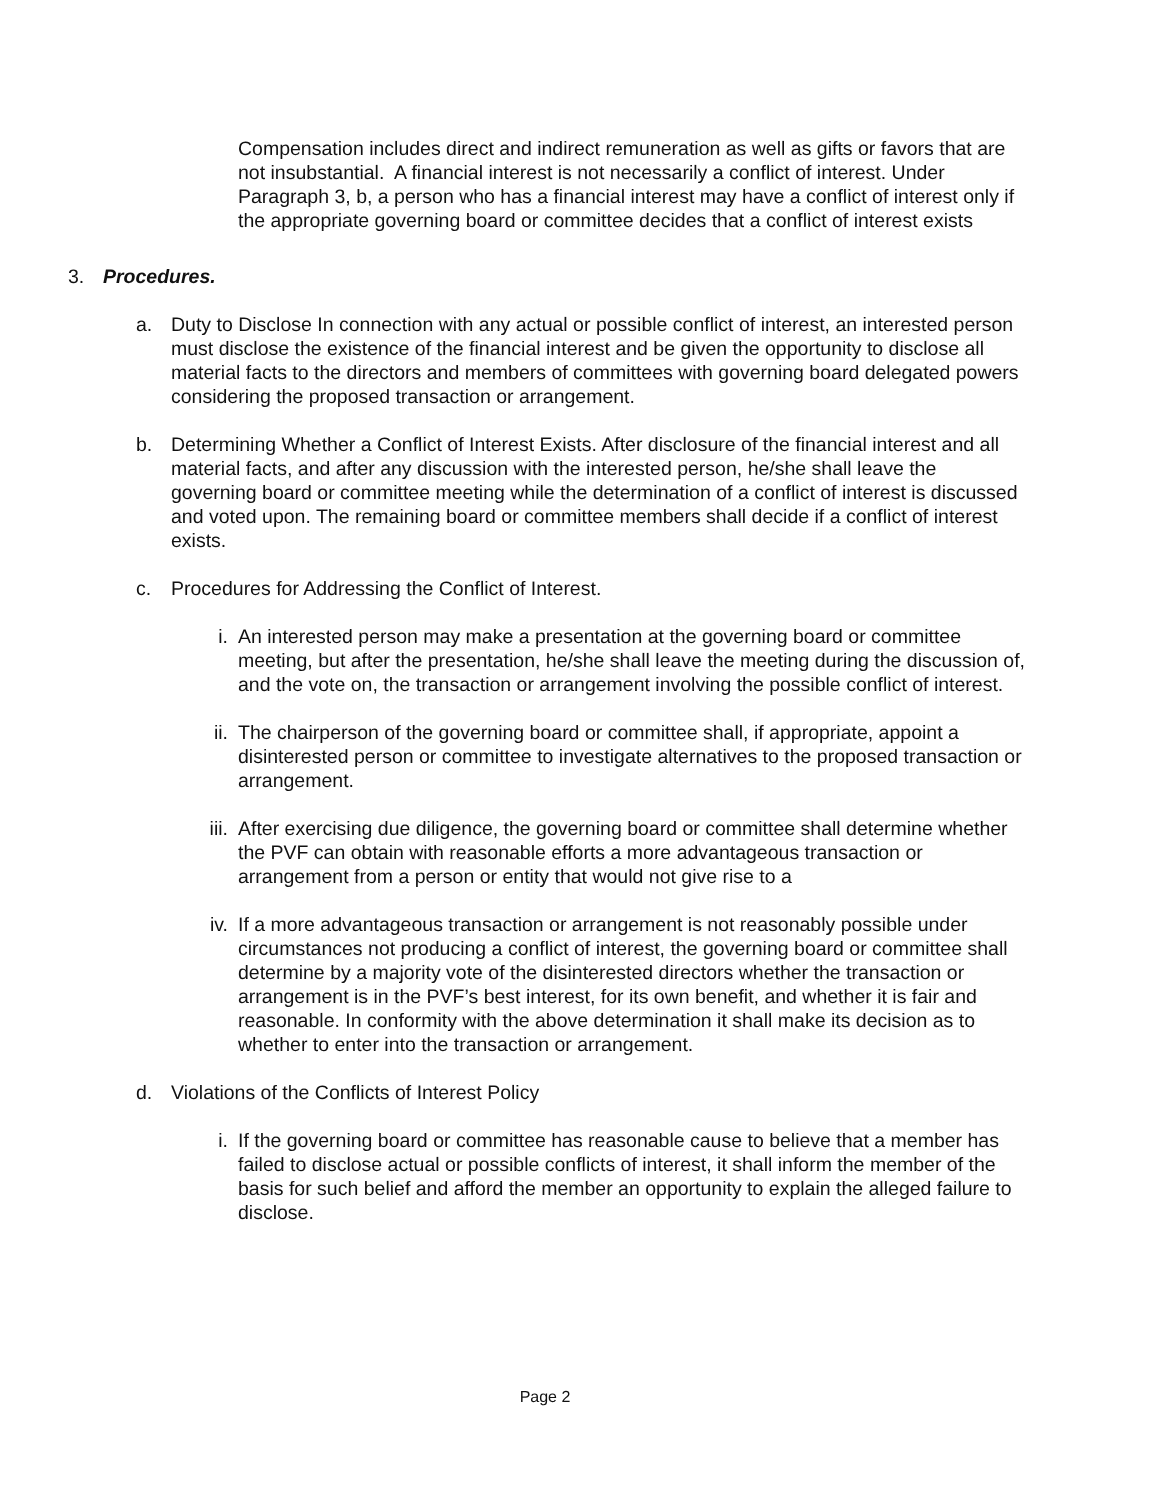Compensation includes direct and indirect remuneration as well as gifts or favors that are not insubstantial. A financial interest is not necessarily a conflict of interest. Under Paragraph 3, b, a person who has a financial interest may have a conflict of interest only if the appropriate governing board or committee decides that a conflict of interest exists
3. Procedures.
a. Duty to Disclose In connection with any actual or possible conflict of interest, an interested person must disclose the existence of the financial interest and be given the opportunity to disclose all material facts to the directors and members of committees with governing board delegated powers considering the proposed transaction or arrangement.
b. Determining Whether a Conflict of Interest Exists. After disclosure of the financial interest and all material facts, and after any discussion with the interested person, he/she shall leave the governing board or committee meeting while the determination of a conflict of interest is discussed and voted upon. The remaining board or committee members shall decide if a conflict of interest exists.
c. Procedures for Addressing the Conflict of Interest.
i. An interested person may make a presentation at the governing board or committee meeting, but after the presentation, he/she shall leave the meeting during the discussion of, and the vote on, the transaction or arrangement involving the possible conflict of interest.
ii. The chairperson of the governing board or committee shall, if appropriate, appoint a disinterested person or committee to investigate alternatives to the proposed transaction or arrangement.
iii. After exercising due diligence, the governing board or committee shall determine whether the PVF can obtain with reasonable efforts a more advantageous transaction or arrangement from a person or entity that would not give rise to a
iv. If a more advantageous transaction or arrangement is not reasonably possible under circumstances not producing a conflict of interest, the governing board or committee shall determine by a majority vote of the disinterested directors whether the transaction or arrangement is in the PVF’s best interest, for its own benefit, and whether it is fair and reasonable. In conformity with the above determination it shall make its decision as to whether to enter into the transaction or arrangement.
d. Violations of the Conflicts of Interest Policy
i. If the governing board or committee has reasonable cause to believe that a member has failed to disclose actual or possible conflicts of interest, it shall inform the member of the basis for such belief and afford the member an opportunity to explain the alleged failure to disclose.
Page 2